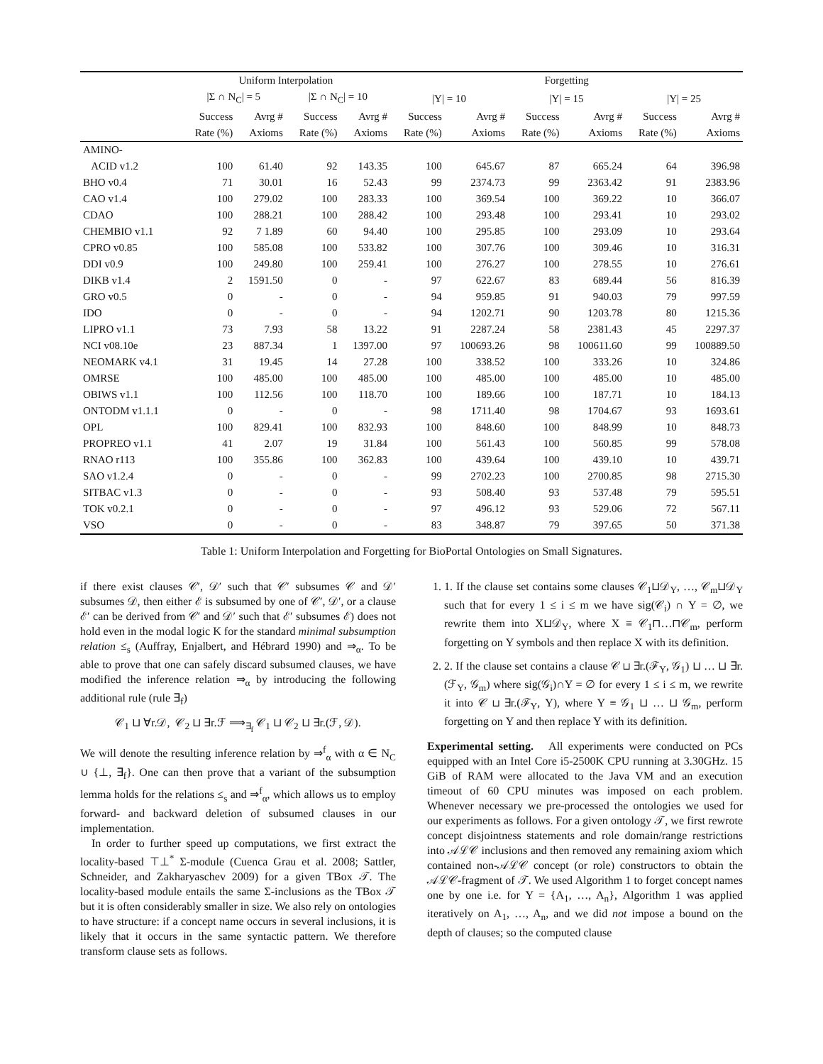| | Uniform Interpolation | | | | Forgetting | | | | | |
| --- | --- | --- | --- | --- | --- | --- | --- | --- | --- | --- |
| | /Σ ∩ N<sub>C</sub>/ = 5 | | /Σ ∩ N<sub>C</sub>/ = 10 | | /Υ/ = 10 | | /Υ/ = 15 | | /Υ/ = 25 | |
| | Success | Avrg # | Success | Avrg # | Success | Avrg # | Success | Avrg # | Success | Avrg # |
| | Rate (%) | Axioms | Rate (%) | Axioms | Rate (%) | Axioms | Rate (%) | Axioms | Rate (%) | Axioms |
| AMINO- | | | | | | | | | | |
| ACID v1.2 | 100 | 61.40 | 92 | 143.35 | 100 | 645.67 | 87 | 665.24 | 64 | 396.98 |
| BHO v0.4 | 71 | 30.01 | 16 | 52.43 | 99 | 2374.73 | 99 | 2363.42 | 91 | 2383.96 |
| CAO v1.4 | 100 | 279.02 | 100 | 283.33 | 100 | 369.54 | 100 | 369.22 | 10 | 366.07 |
| CDAO | 100 | 288.21 | 100 | 288.42 | 100 | 293.48 | 100 | 293.41 | 10 | 293.02 |
| CHEMBIO v1.1 | 92 | 7 1.89 | 60 | 94.40 | 100 | 295.85 | 100 | 293.09 | 10 | 293.64 |
| CPRO v0.85 | 100 | 585.08 | 100 | 533.82 | 100 | 307.76 | 100 | 309.46 | 10 | 316.31 |
| DDI v0.9 | 100 | 249.80 | 100 | 259.41 | 100 | 276.27 | 100 | 278.55 | 10 | 276.61 |
| DIKB v1.4 | 2 | 1591.50 | 0 | - | 97 | 622.67 | 83 | 689.44 | 56 | 816.39 |
| GRO v0.5 | 0 | - | 0 | - | 94 | 959.85 | 91 | 940.03 | 79 | 997.59 |
| IDO | 0 | - | 0 | - | 94 | 1202.71 | 90 | 1203.78 | 80 | 1215.36 |
| LIPRO v1.1 | 73 | 7.93 | 58 | 13.22 | 91 | 2287.24 | 58 | 2381.43 | 45 | 2297.37 |
| NCI v08.10e | 23 | 887.34 | 1 | 1397.00 | 97 | 100693.26 | 98 | 100611.60 | 99 | 100889.50 |
| NEOMARK v4.1 | 31 | 19.45 | 14 | 27.28 | 100 | 338.52 | 100 | 333.26 | 10 | 324.86 |
| OMRSE | 100 | 485.00 | 100 | 485.00 | 100 | 485.00 | 100 | 485.00 | 10 | 485.00 |
| OBIWS v1.1 | 100 | 112.56 | 100 | 118.70 | 100 | 189.66 | 100 | 187.71 | 10 | 184.13 |
| ONTODM v1.1.1 | 0 | - | 0 | - | 98 | 1711.40 | 98 | 1704.67 | 93 | 1693.61 |
| OPL | 100 | 829.41 | 100 | 832.93 | 100 | 848.60 | 100 | 848.99 | 10 | 848.73 |
| PROPREO v1.1 | 41 | 2.07 | 19 | 31.84 | 100 | 561.43 | 100 | 560.85 | 99 | 578.08 |
| RNAO r113 | 100 | 355.86 | 100 | 362.83 | 100 | 439.64 | 100 | 439.10 | 10 | 439.71 |
| SAO v1.2.4 | 0 | - | 0 | - | 99 | 2702.23 | 100 | 2700.85 | 98 | 2715.30 |
| SITBAC v1.3 | 0 | - | 0 | - | 93 | 508.40 | 93 | 537.48 | 79 | 595.51 |
| TOK v0.2.1 | 0 | - | 0 | - | 97 | 496.12 | 93 | 529.06 | 72 | 567.11 |
| VSO | 0 | - | 0 | - | 83 | 348.87 | 79 | 397.65 | 50 | 371.38 |
Table 1: Uniform Interpolation and Forgetting for BioPortal Ontologies on Small Signatures.
if there exist clauses 𝒞′, 𝒟′ such that 𝒞′ subsumes 𝒞 and 𝒟′ subsumes 𝒟, then either ℰ is subsumed by one of 𝒞′, 𝒟′, or a clause ℰ′ can be derived from 𝒞′ and 𝒟′ such that ℰ′ subsumes ℰ) does not hold even in the modal logic K for the standard minimal subsumption relation ≤<sub>s</sub> (Auffray, Enjalbert, and Hébrard 1990) and ⇒<sub>α</sub>. To be able to prove that one can safely discard subsumed clauses, we have modified the inference relation ⇒<sub>α</sub> by introducing the following additional rule (rule ∃<sub>f</sub>)
𝒞<sub>1</sub> ⊔ ∀r.𝒟, 𝒞<sub>2</sub> ⊔ ∃r.ℱ ⟹<sub>∃<sub>f</sub></sub> 𝒞<sub>1</sub> ⊔ 𝒞<sub>2</sub> ⊔ ∃r.(ℱ, 𝒟).
We will denote the resulting inference relation by ⇒<sup>f</sup><sub>α</sub> with α ∈ N<sub>C</sub> ∪ {⊥, ∃<sub>f</sub>}. One can then prove that a variant of the subsumption lemma holds for the relations ≤<sub>s</sub> and ⇒<sup>f</sup><sub>α</sub>, which allows us to employ forward- and backward deletion of subsumed clauses in our implementation.
In order to further speed up computations, we first extract the locality-based ⊤⊥<sup>*</sup> Σ-module (Cuenca Grau et al. 2008; Sattler, Schneider, and Zakharyaschev 2009) for a given TBox 𝒯. The locality-based module entails the same Σ-inclusions as the TBox 𝒯 but it is often considerably smaller in size. We also rely on ontologies to have structure: if a concept name occurs in several inclusions, it is likely that it occurs in the same syntactic pattern. We therefore transform clause sets as follows.
1. 1. If the clause set contains some clauses 𝒞<sub>1</sub>⊔𝒟<sub>Υ</sub>, …, 𝒞<sub>m</sub>⊔𝒟<sub>Υ</sub> such that for every 1 ≤ i ≤ m we have sig(𝒞<sub>i</sub>) ∩ Υ = ∅, we rewrite them into X⊔𝒟<sub>Υ</sub>, where X ≡ 𝒞<sub>1</sub>⊓…⊓𝒞<sub>m</sub>, perform forgetting on Υ symbols and then replace X with its definition.
2. 2. If the clause set contains a clause 𝒞 ⊔ ∃r.(ℱ<sub>Υ</sub>, 𝒢<sub>1</sub>) ⊔ … ⊔ ∃r.(ℱ<sub>Υ</sub>, 𝒢<sub>m</sub>) where sig(𝒢<sub>i</sub>)∩Υ = ∅ for every 1 ≤ i ≤ m, we rewrite it into 𝒞 ⊔ ∃r.(ℱ<sub>Υ</sub>, Y), where Y ≡ 𝒢<sub>1</sub> ⊔ … ⊔ 𝒢<sub>m</sub>, perform forgetting on Υ and then replace Y with its definition.
Experimental setting. All experiments were conducted on PCs equipped with an Intel Core i5-2500K CPU running at 3.30GHz. 15 GiB of RAM were allocated to the Java VM and an execution timeout of 60 CPU minutes was imposed on each problem. Whenever necessary we pre-processed the ontologies we used for our experiments as follows. For a given ontology 𝒯, we first rewrote concept disjointness statements and role domain/range restrictions into 𝒜ℒ𝒞 inclusions and then removed any remaining axiom which contained non-𝒜ℒ𝒞 concept (or role) constructors to obtain the 𝒜ℒ𝒞-fragment of 𝒯. We used Algorithm 1 to forget concept names one by one i.e. for Υ = {A<sub>1</sub>, …, A<sub>n</sub>}, Algorithm 1 was applied iteratively on A<sub>1</sub>, …, A<sub>n</sub>, and we did not impose a bound on the depth of clauses; so the computed clause